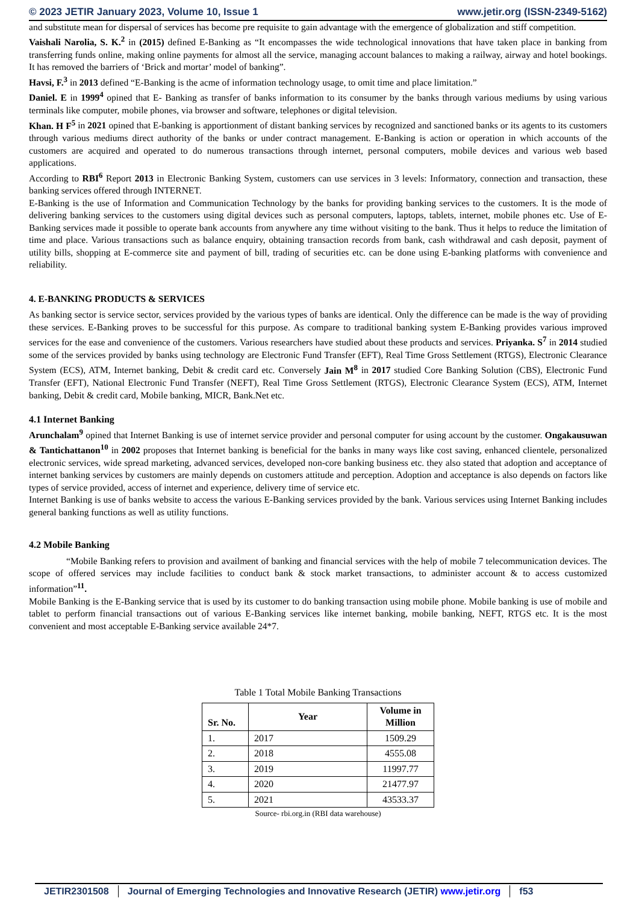© 2023 JETIR January 2023, Volume 10, Issue 1 www.jetir.org (ISSN-2349-5162)
and substitute mean for dispersal of services has become pre requisite to gain advantage with the emergence of globalization and stiff competition.
Vaishali Narolia, S. K.<sup>2</sup> in (2015) defined E-Banking as “It encompasses the wide technological innovations that have taken place in banking from transferring funds online, making online payments for almost all the service, managing account balances to making a railway, airway and hotel bookings. It has removed the barriers of ‘Brick and mortar’ model of banking”.
Havsi, F.<sup>3</sup> in 2013 defined “E-Banking is the acme of information technology usage, to omit time and place limitation.”
Daniel. E in 1999<sup>4</sup> opined that E- Banking as transfer of banks information to its consumer by the banks through various mediums by using various terminals like computer, mobile phones, via browser and software, telephones or digital television.
Khan. H F<sup>5</sup> in 2021 opined that E-banking is apportionment of distant banking services by recognized and sanctioned banks or its agents to its customers through various mediums direct authority of the banks or under contract management. E-Banking is action or operation in which accounts of the customers are acquired and operated to do numerous transactions through internet, personal computers, mobile devices and various web based applications.
According to RBI<sup>6</sup> Report 2013 in Electronic Banking System, customers can use services in 3 levels: Informatory, connection and transaction, these banking services offered through INTERNET.
E-Banking is the use of Information and Communication Technology by the banks for providing banking services to the customers. It is the mode of delivering banking services to the customers using digital devices such as personal computers, laptops, tablets, internet, mobile phones etc. Use of E-Banking services made it possible to operate bank accounts from anywhere any time without visiting to the bank. Thus it helps to reduce the limitation of time and place. Various transactions such as balance enquiry, obtaining transaction records from bank, cash withdrawal and cash deposit, payment of utility bills, shopping at E-commerce site and payment of bill, trading of securities etc. can be done using E-banking platforms with convenience and reliability.
4. E-BANKING PRODUCTS & SERVICES
As banking sector is service sector, services provided by the various types of banks are identical. Only the difference can be made is the way of providing these services. E-Banking proves to be successful for this purpose. As compare to traditional banking system E-Banking provides various improved services for the ease and convenience of the customers. Various researchers have studied about these products and services. Priyanka. S<sup>7</sup> in 2014 studied some of the services provided by banks using technology are Electronic Fund Transfer (EFT), Real Time Gross Settlement (RTGS), Electronic Clearance System (ECS), ATM, Internet banking, Debit & credit card etc. Conversely Jain M<sup>8</sup> in 2017 studied Core Banking Solution (CBS), Electronic Fund Transfer (EFT), National Electronic Fund Transfer (NEFT), Real Time Gross Settlement (RTGS), Electronic Clearance System (ECS), ATM, Internet banking, Debit & credit card, Mobile banking, MICR, Bank.Net etc.
4.1 Internet Banking
Arunchalam<sup>9</sup> opined that Internet Banking is use of internet service provider and personal computer for using account by the customer. Ongakausuwan & Tantichattanon<sup>10</sup> in 2002 proposes that Internet banking is beneficial for the banks in many ways like cost saving, enhanced clientele, personalized electronic services, wide spread marketing, advanced services, developed non-core banking business etc. they also stated that adoption and acceptance of internet banking services by customers are mainly depends on customers attitude and perception. Adoption and acceptance is also depends on factors like types of service provided, access of internet and experience, delivery time of service etc.
Internet Banking is use of banks website to access the various E-Banking services provided by the bank. Various services using Internet Banking includes general banking functions as well as utility functions.
4.2 Mobile Banking
“Mobile Banking refers to provision and availment of banking and financial services with the help of mobile 7 telecommunication devices. The scope of offered services may include facilities to conduct bank & stock market transactions, to administer account & to access customized information”<sup>11</sup>.
Mobile Banking is the E-Banking service that is used by its customer to do banking transaction using mobile phone. Mobile banking is use of mobile and tablet to perform financial transactions out of various E-Banking services like internet banking, mobile banking, NEFT, RTGS etc. It is the most convenient and most acceptable E-Banking service available 24*7.
Table 1 Total Mobile Banking Transactions
| Sr. No. | Year | Volume in Million |
| --- | --- | --- |
| 1. | 2017 | 1509.29 |
| 2. | 2018 | 4555.08 |
| 3. | 2019 | 11997.77 |
| 4. | 2020 | 21477.97 |
| 5. | 2021 | 43533.37 |
Source- rbi.org.in (RBI data warehouse)
JETIR2301508 Journal of Emerging Technologies and Innovative Research (JETIR) www.jetir.org
f53